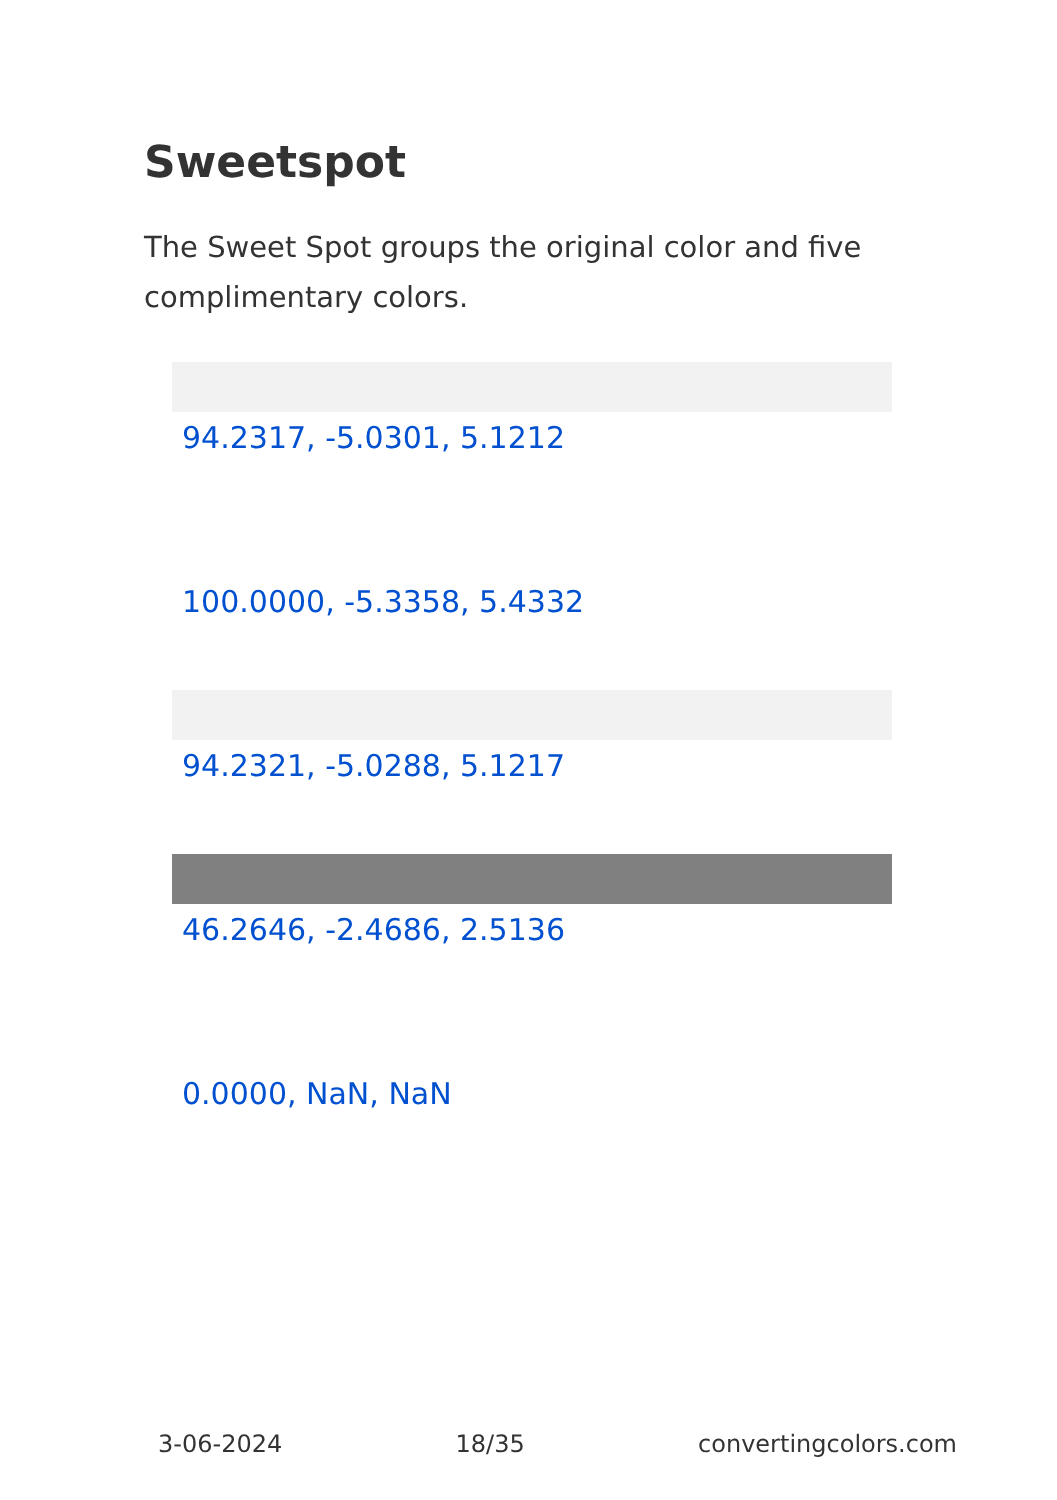Sweetspot
The Sweet Spot groups the original color and five complimentary colors.
94.2317, -5.0301, 5.1212
100.0000, -5.3358, 5.4332
94.2321, -5.0288, 5.1217
46.2646, -2.4686, 2.5136
0.0000, NaN, NaN
3-06-2024 18/35 convertingcolors.com